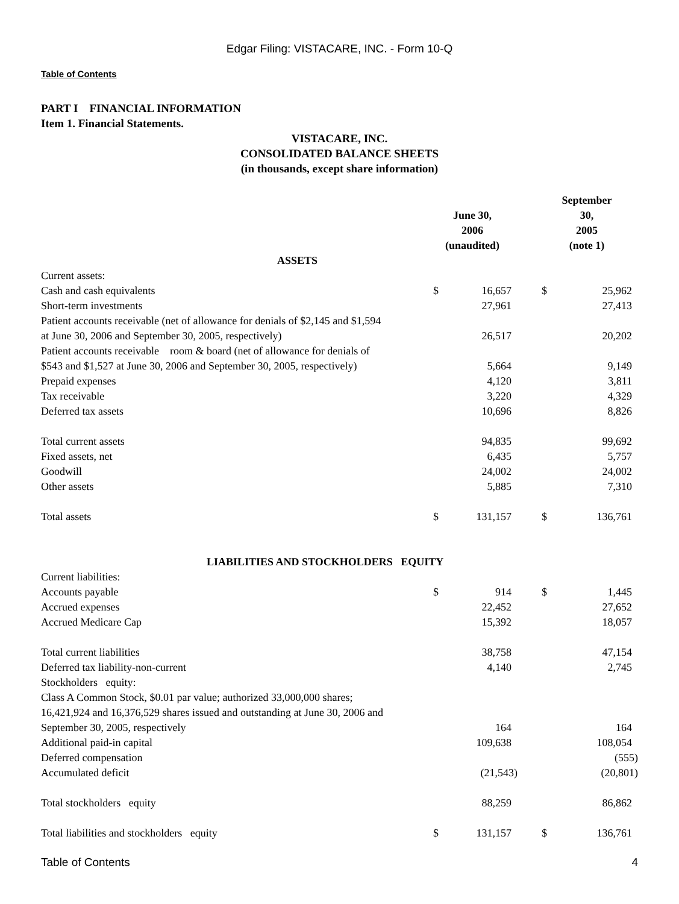Edgar Filing: VISTACARE, INC. - Form 10-Q
Table of Contents
PART I FINANCIAL INFORMATION
Item 1. Financial Statements.
VISTACARE, INC.
CONSOLIDATED BALANCE SHEETS
(in thousands, except share information)
| | June 30, 2006 (unaudited) | | | September 30, 2005 (note 1) | | |
| --- | --- | --- | --- | --- | --- | --- |
| ASSETS | | | | | | |
| Current assets: | | | | | | |
| Cash and cash equivalents | $ | 16,657 | | $ | 25,962 | |
| Short-term investments | | 27,961 | | | 27,413 | |
| Patient accounts receivable (net of allowance for denials of $2,145 and $1,594 at June 30, 2006 and September 30, 2005, respectively) | | 26,517 | | | 20,202 | |
| Patient accounts receivable room & board (net of allowance for denials of $543 and $1,527 at June 30, 2006 and September 30, 2005, respectively) | | 5,664 | | | 9,149 | |
| Prepaid expenses | | 4,120 | | | 3,811 | |
| Tax receivable | | 3,220 | | | 4,329 | |
| Deferred tax assets | | 10,696 | | | 8,826 | |
| Total current assets | | 94,835 | | | 99,692 | |
| Fixed assets, net | | 6,435 | | | 5,757 | |
| Goodwill | | 24,002 | | | 24,002 | |
| Other assets | | 5,885 | | | 7,310 | |
| Total assets | $ | 131,157 | | $ | 136,761 | |
| LIABILITIES AND STOCKHOLDERS EQUITY | | | | | | |
| Current liabilities: | | | | | | |
| Accounts payable | $ | 914 | | $ | 1,445 | |
| Accrued expenses | | 22,452 | | | 27,652 | |
| Accrued Medicare Cap | | 15,392 | | | 18,057 | |
| Total current liabilities | | 38,758 | | | 47,154 | |
| Deferred tax liability-non-current | | 4,140 | | | 2,745 | |
| Stockholders equity: | | | | | | |
| Class A Common Stock, $0.01 par value; authorized 33,000,000 shares; 16,421,924 and 16,376,529 shares issued and outstanding at June 30, 2006 and September 30, 2005, respectively | | 164 | | | 164 | |
| Additional paid-in capital | | 109,638 | | | 108,054 | |
| Deferred compensation | | | | | (555) | |
| Accumulated deficit | | (21,543) | | | (20,801) | |
| Total stockholders equity | | 88,259 | | | 86,862 | |
| Total liabilities and stockholders equity | $ | 131,157 | | $ | 136,761 | |
Table of Contents 4